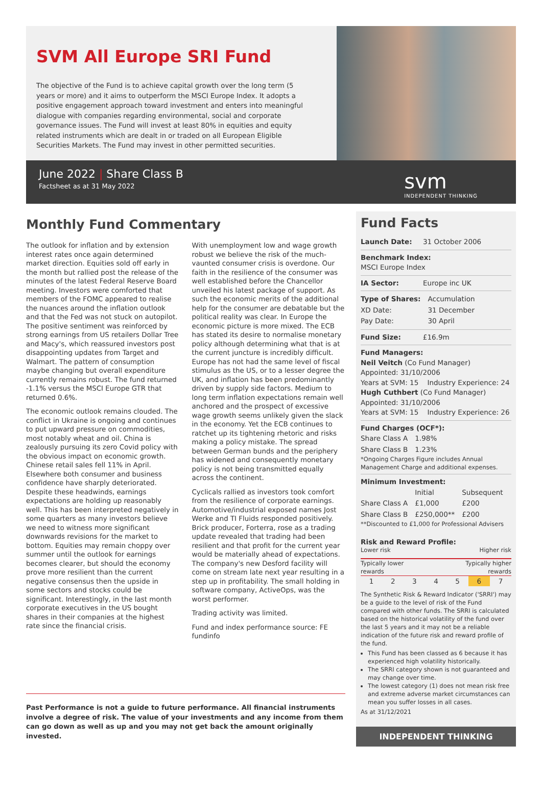SVM All Europe SRI Fund
The objective of the Fund is to achieve capital growth over the long term (5 years or more) and it aims to outperform the MSCI Europe Index. It adopts a positive engagement approach toward investment and enters into meaningful dialogue with companies regarding environmental, social and corporate governance issues. The Fund will invest at least 80% in equities and equity related instruments which are dealt in or traded on all European Eligible Securities Markets. The Fund may invest in other permitted securities.
June 2022 | Share Class B
Factsheet as at 31 May 2022
svm
INDEPENDENT THINKING
Monthly Fund Commentary
The outlook for inflation and by extension interest rates once again determined market direction. Equities sold off early in the month but rallied post the release of the minutes of the latest Federal Reserve Board meeting. Investors were comforted that members of the FOMC appeared to realise the nuances around the inflation outlook and that the Fed was not stuck on autopilot. The positive sentiment was reinforced by strong earnings from US retailers Dollar Tree and Macy's, which reassured investors post disappointing updates from Target and Walmart. The pattern of consumption maybe changing but overall expenditure currently remains robust. The fund returned -1.1% versus the MSCI Europe GTR that returned 0.6%.
The economic outlook remains clouded. The conflict in Ukraine is ongoing and continues to put upward pressure on commodities, most notably wheat and oil. China is zealously pursuing its zero Covid policy with the obvious impact on economic growth. Chinese retail sales fell 11% in April. Elsewhere both consumer and business confidence have sharply deteriorated. Despite these headwinds, earnings expectations are holding up reasonably well. This has been interpreted negatively in some quarters as many investors believe we need to witness more significant downwards revisions for the market to bottom. Equities may remain choppy over summer until the outlook for earnings becomes clearer, but should the economy prove more resilient than the current negative consensus then the upside in some sectors and stocks could be significant. Interestingly, in the last month corporate executives in the US bought shares in their companies at the highest rate since the financial crisis.
With unemployment low and wage growth robust we believe the risk of the much-vaunted consumer crisis is overdone. Our faith in the resilience of the consumer was well established before the Chancellor unveiled his latest package of support. As such the economic merits of the additional help for the consumer are debatable but the political reality was clear. In Europe the economic picture is more mixed. The ECB has stated its desire to normalise monetary policy although determining what that is at the current juncture is incredibly difficult. Europe has not had the same level of fiscal stimulus as the US, or to a lesser degree the UK, and inflation has been predominantly driven by supply side factors. Medium to long term inflation expectations remain well anchored and the prospect of excessive wage growth seems unlikely given the slack in the economy. Yet the ECB continues to ratchet up its tightening rhetoric and risks making a policy mistake. The spread between German bunds and the periphery has widened and consequently monetary policy is not being transmitted equally across the continent.
Cyclicals rallied as investors took comfort from the resilience of corporate earnings. Automotive/industrial exposed names Jost Werke and TI Fluids responded positively. Brick producer, Forterra, rose as a trading update revealed that trading had been resilient and that profit for the current year would be materially ahead of expectations. The company's new Desford facility will come on stream late next year resulting in a step up in profitability. The small holding in software company, ActiveOps, was the worst performer.
Trading activity was limited.
Fund and index performance source: FE fundinfo
Past Performance is not a guide to future performance. All financial instruments involve a degree of risk. The value of your investments and any income from them can go down as well as up and you may not get back the amount originally invested.
Fund Facts
Launch Date: 31 October 2006
Benchmark Index:
MSCI Europe Index
IA Sector: Europe inc UK
| Type of Shares: | Accumulation |
| XD Date: | 31 December |
| Pay Date: | 30 April |
Fund Size: £16.9m
Fund Managers:
Neil Veitch (Co Fund Manager)
Appointed: 31/10/2006
Years at SVM: 15 Industry Experience: 24
Hugh Cuthbert (Co Fund Manager)
Appointed: 31/10/2006
Years at SVM: 15 Industry Experience: 26
Fund Charges (OCF*):
| Share Class A | 1.98% |
| Share Class B | 1.23% |
*Ongoing Charges Figure includes Annual Management Charge and additional expenses.
Minimum Investment:
| | Initial | Subsequent |
| --- | --- | --- |
| Share Class A | £1,000 | £200 |
| Share Class B | £250,000** | £200 |
**Discounted to £1,000 for Professional Advisers
Risk and Reward Profile:
Lower risk Higher risk
Typically lower
rewards Typically higher
rewards
| 1 | 2 | 3 | 4 | 5 | 6 | 7 |
The Synthetic Risk & Reward Indicator ('SRRI') may be a guide to the level of risk of the Fund compared with other funds. The SRRI is calculated based on the historical volatility of the fund over the last 5 years and it may not be a reliable indication of the future risk and reward profile of the fund.
This Fund has been classed as 6 because it has experienced high volatility historically.
The SRRI category shown is not guaranteed and may change over time.
The lowest category (1) does not mean risk free and extreme adverse market circumstances can mean you suffer losses in all cases.
As at 31/12/2021
INDEPENDENT THINKING